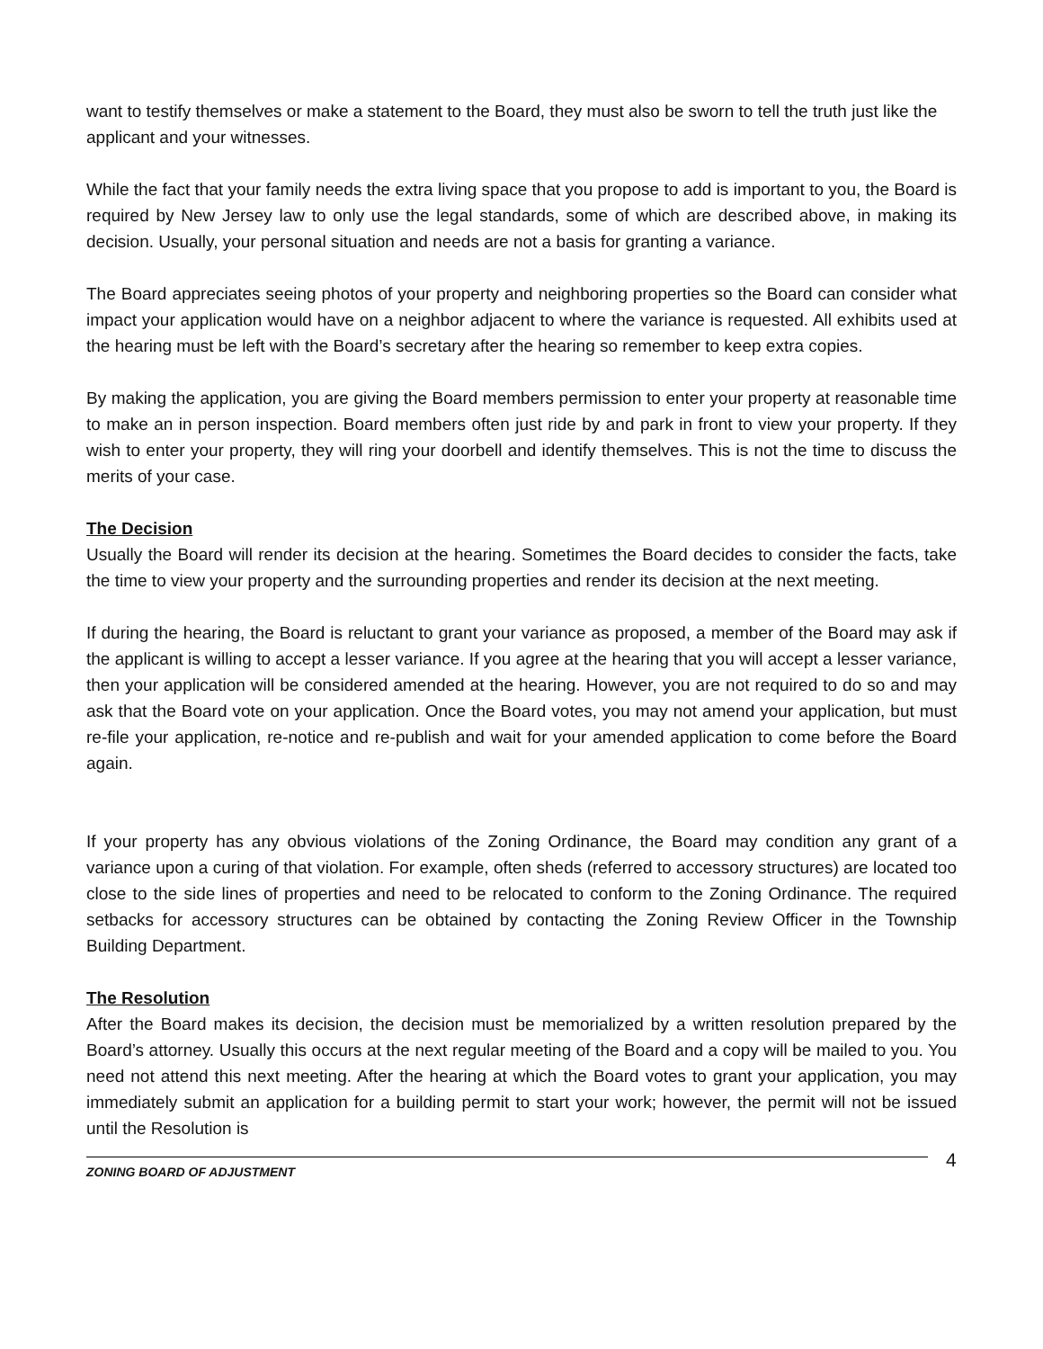want to testify themselves or make a statement to the Board, they must also be sworn to tell the truth just like the applicant and your witnesses.
While the fact that your family needs the extra living space that you propose to add is important to you, the Board is required by New Jersey law to only use the legal standards, some of which are described above, in making its decision. Usually, your personal situation and needs are not a basis for granting a variance.
The Board appreciates seeing photos of your property and neighboring properties so the Board can consider what impact your application would have on a neighbor adjacent to where the variance is requested. All exhibits used at the hearing must be left with the Board’s secretary after the hearing so remember to keep extra copies.
By making the application, you are giving the Board members permission to enter your property at reasonable time to make an in person inspection. Board members often just ride by and park in front to view your property. If they wish to enter your property, they will ring your doorbell and identify themselves. This is not the time to discuss the merits of your case.
The Decision
Usually the Board will render its decision at the hearing. Sometimes the Board decides to consider the facts, take the time to view your property and the surrounding properties and render its decision at the next meeting.
If during the hearing, the Board is reluctant to grant your variance as proposed, a member of the Board may ask if the applicant is willing to accept a lesser variance. If you agree at the hearing that you will accept a lesser variance, then your application will be considered amended at the hearing. However, you are not required to do so and may ask that the Board vote on your application. Once the Board votes, you may not amend your application, but must re-file your application, re-notice and re-publish and wait for your amended application to come before the Board again.
If your property has any obvious violations of the Zoning Ordinance, the Board may condition any grant of a variance upon a curing of that violation. For example, often sheds (referred to accessory structures) are located too close to the side lines of properties and need to be relocated to conform to the Zoning Ordinance. The required setbacks for accessory structures can be obtained by contacting the Zoning Review Officer in the Township Building Department.
The Resolution
After the Board makes its decision, the decision must be memorialized by a written resolution prepared by the Board’s attorney. Usually this occurs at the next regular meeting of the Board and a copy will be mailed to you. You need not attend this next meeting. After the hearing at which the Board votes to grant your application, you may immediately submit an application for a building permit to start your work; however, the permit will not be issued until the Resolution is
ZONING BOARD OF ADJUSTMENT
4